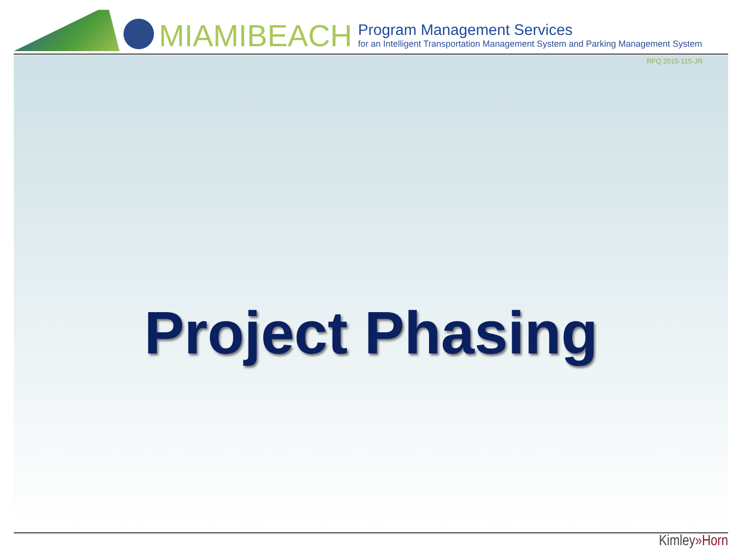MIAMIBEACH
Program Management Services
for an Intelligent Transportation Management System and Parking Management System
RFQ 2015-115-JR
Project Phasing
Kimley»Horn